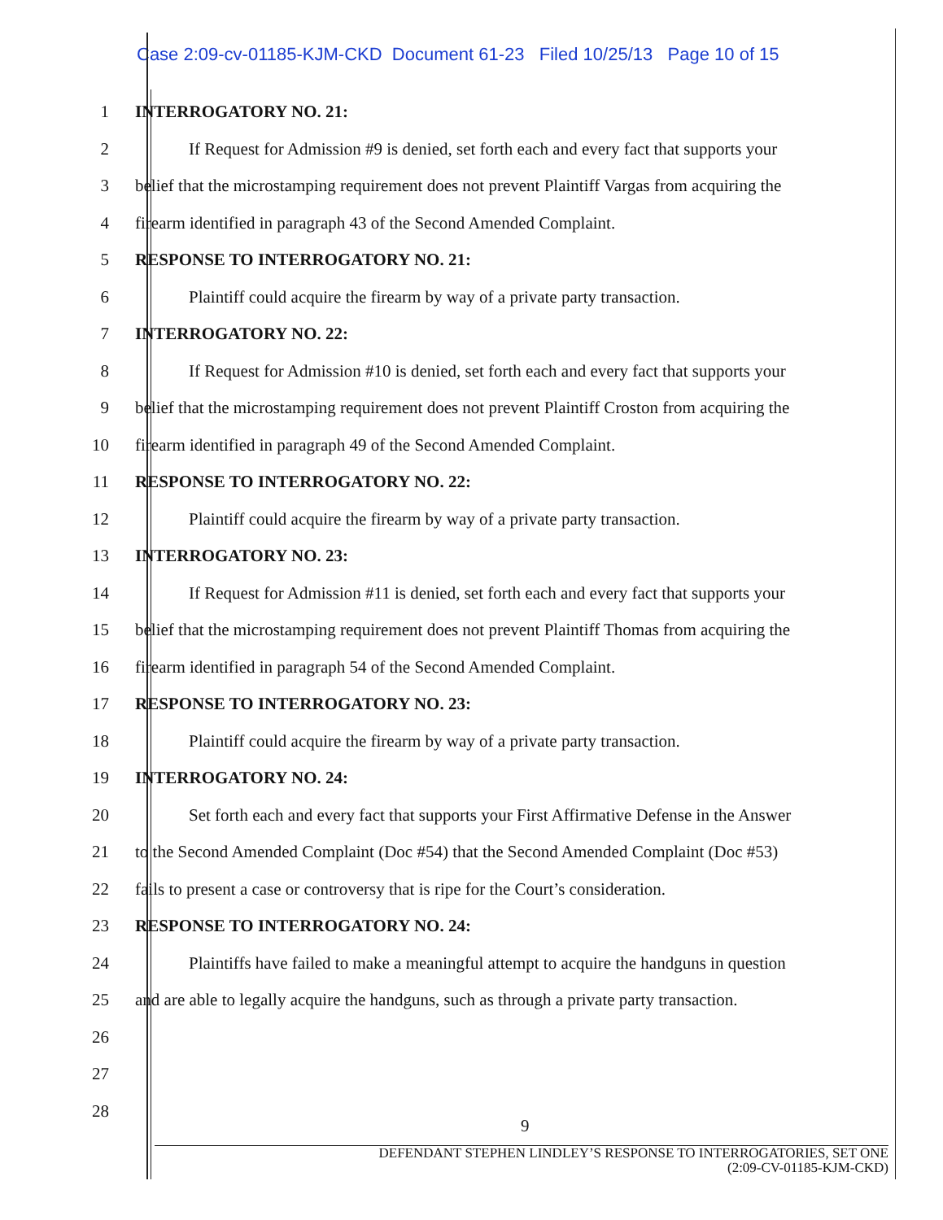Case 2:09-cv-01185-KJM-CKD Document 61-23 Filed 10/25/13 Page 10 of 15
1 INTERROGATORY NO. 21:
2 If Request for Admission #9 is denied, set forth each and every fact that supports your
3 belief that the microstamping requirement does not prevent Plaintiff Vargas from acquiring the
4 firearm identified in paragraph 43 of the Second Amended Complaint.
5 RESPONSE TO INTERROGATORY NO. 21:
6 Plaintiff could acquire the firearm by way of a private party transaction.
7 INTERROGATORY NO. 22:
8 If Request for Admission #10 is denied, set forth each and every fact that supports your
9 belief that the microstamping requirement does not prevent Plaintiff Croston from acquiring the
10 firearm identified in paragraph 49 of the Second Amended Complaint.
11 RESPONSE TO INTERROGATORY NO. 22:
12 Plaintiff could acquire the firearm by way of a private party transaction.
13 INTERROGATORY NO. 23:
14 If Request for Admission #11 is denied, set forth each and every fact that supports your
15 belief that the microstamping requirement does not prevent Plaintiff Thomas from acquiring the
16 firearm identified in paragraph 54 of the Second Amended Complaint.
17 RESPONSE TO INTERROGATORY NO. 23:
18 Plaintiff could acquire the firearm by way of a private party transaction.
19 INTERROGATORY NO. 24:
20 Set forth each and every fact that supports your First Affirmative Defense in the Answer
21 to the Second Amended Complaint (Doc #54) that the Second Amended Complaint (Doc #53)
22 fails to present a case or controversy that is ripe for the Court’s consideration.
23 RESPONSE TO INTERROGATORY NO. 24:
24 Plaintiffs have failed to make a meaningful attempt to acquire the handguns in question
25 and are able to legally acquire the handguns, such as through a private party transaction.
26
27
28
9
DEFENDANT STEPHEN LINDLEY’S RESPONSE TO INTERROGATORIES, SET ONE
(2:09-CV-01185-KJM-CKD)